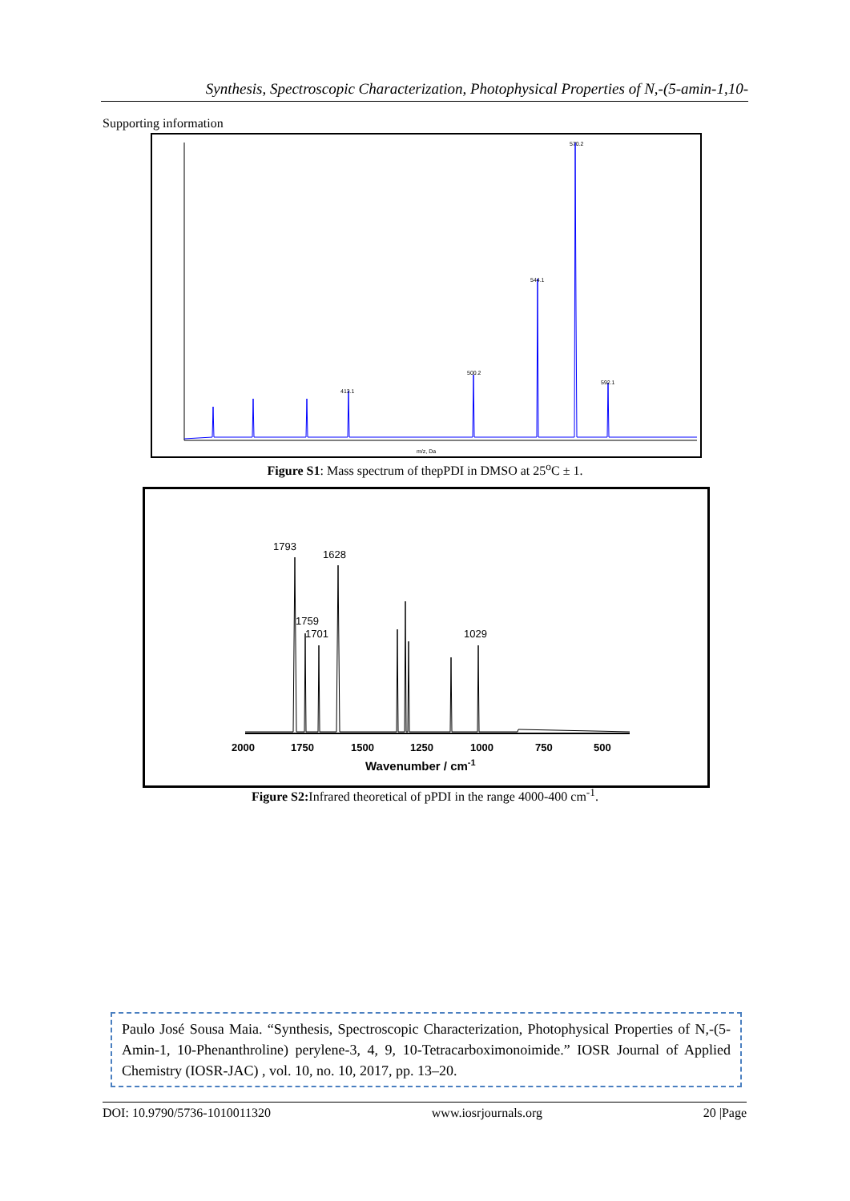Synthesis, Spectroscopic Characterization, Photophysical Properties of N,-(5-amin-1,10-
Supporting information
570.2
544.1
500.2
413.1
592.1
m/z, Da
Figure S1: Mass spectrum of thepPDI in DMSO at 25<sup>o</sup>C ± 1.
1793
1628
1759
1701
1029
2000
1750
1500
1250
1000
750
500
Wavenumber / cm-1
Figure S2: Infrared theoretical of pPDI in the range 4000-400 cm<sup>-1</sup>.
Paulo José Sousa Maia. “Synthesis, Spectroscopic Characterization, Photophysical Properties of N,-(5-Amin-1, 10-Phenanthroline) perylene-3, 4, 9, 10-Tetracarboximonoimide.” IOSR Journal of Applied Chemistry (IOSR-JAC) , vol. 10, no. 10, 2017, pp. 13–20.
DOI: 10.9790/5736-1010011320 www.iosrjournals.org 20 |Page